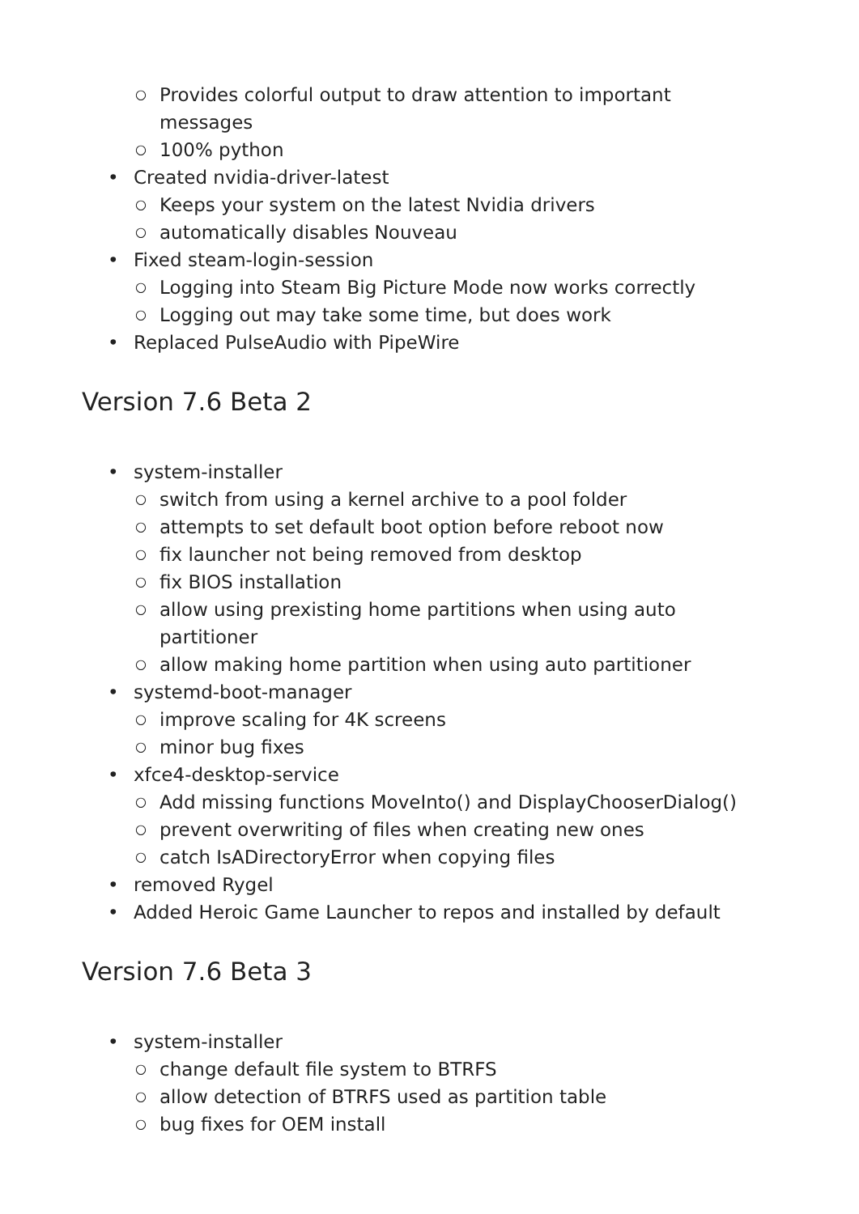○ Provides colorful output to draw attention to important messages
○ 100% python
• Created nvidia-driver-latest
○ Keeps your system on the latest Nvidia drivers
○ automatically disables Nouveau
• Fixed steam-login-session
○ Logging into Steam Big Picture Mode now works correctly
○ Logging out may take some time, but does work
• Replaced PulseAudio with PipeWire
Version 7.6 Beta 2
• system-installer
○ switch from using a kernel archive to a pool folder
○ attempts to set default boot option before reboot now
○ fix launcher not being removed from desktop
○ fix BIOS installation
○ allow using prexisting home partitions when using auto partitioner
○ allow making home partition when using auto partitioner
• systemd-boot-manager
○ improve scaling for 4K screens
○ minor bug fixes
• xfce4-desktop-service
○ Add missing functions MoveInto() and DisplayChooserDialog()
○ prevent overwriting of files when creating new ones
○ catch IsADirectoryError when copying files
• removed Rygel
• Added Heroic Game Launcher to repos and installed by default
Version 7.6 Beta 3
• system-installer
○ change default file system to BTRFS
○ allow detection of BTRFS used as partition table
○ bug fixes for OEM install